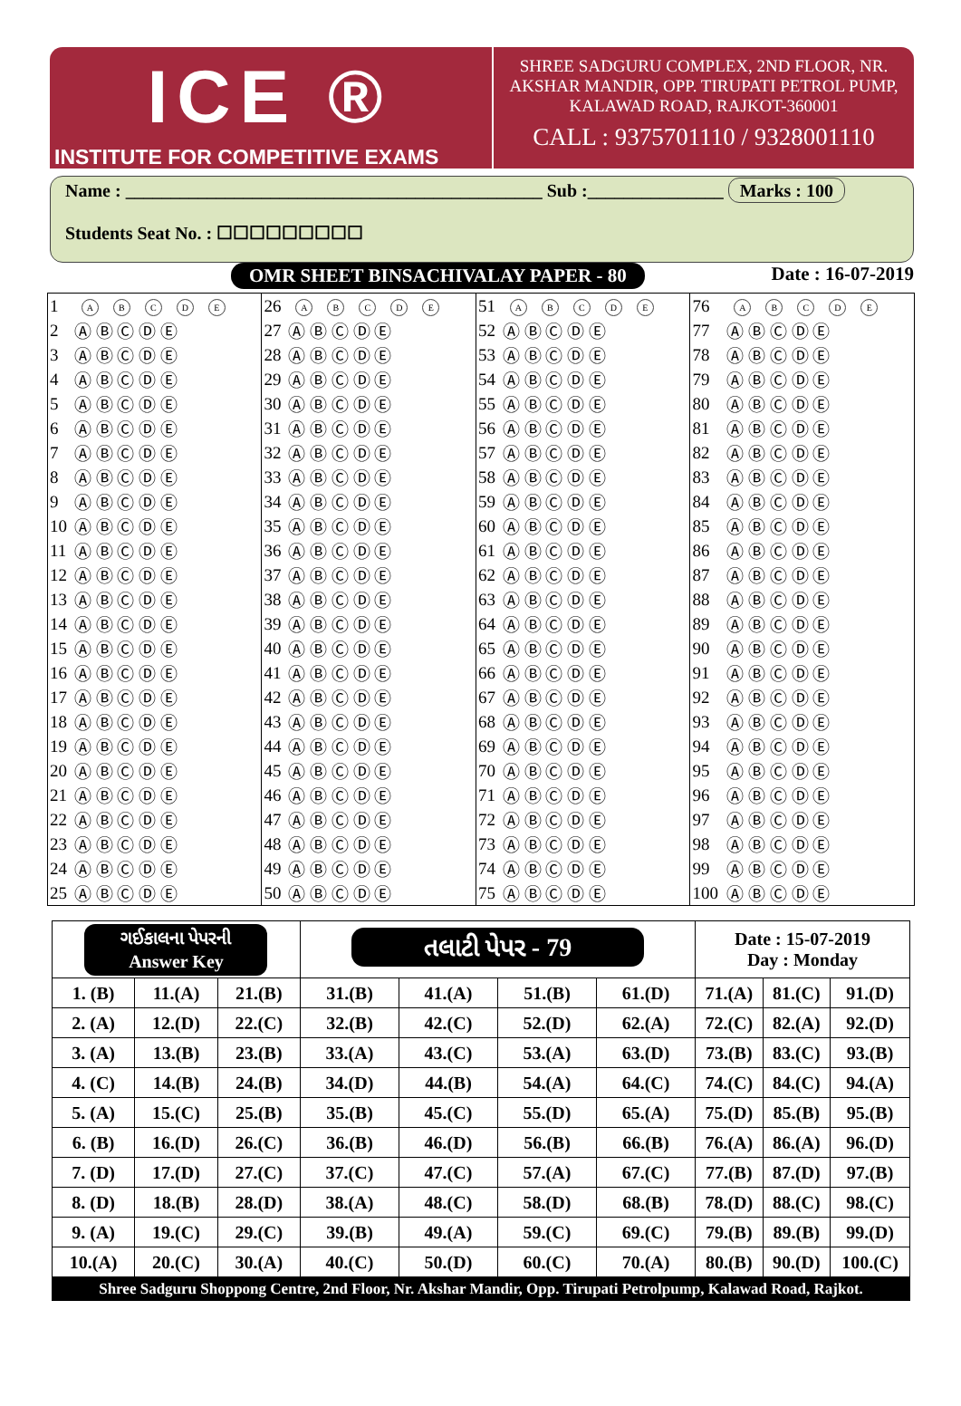ICE ®
INSTITUTE FOR COMPETITIVE EXAMS
SHREE SADGURU COMPLEX, 2ND FLOOR, NR.
AKSHAR MANDIR, OPP. TIRUPATI PETROL PUMP,
KALAWAD ROAD, RAJKOT-360001
CALL : 9375701110 / 9328001110
Name : ______________________________________________ Sub :_______________ Marks : 100
Students Seat No. : ☐☐☐☐☐☐☐☐☐
OMR SHEET BINSACHIVALAY PAPER - 80 Date : 16-07-2019
| 1 | A B C D E | 26 | A B C D E | 51 | A B C D E | 76 | A B C D E |
| 2 | Ⓐ Ⓑ Ⓒ Ⓓ Ⓔ | 27 | Ⓐ Ⓑ Ⓒ Ⓓ Ⓔ | 52 | Ⓐ Ⓑ Ⓒ Ⓓ Ⓔ | 77 | Ⓐ Ⓑ Ⓒ Ⓓ Ⓔ |
| 3 | Ⓐ Ⓑ Ⓒ Ⓓ Ⓔ | 28 | Ⓐ Ⓑ Ⓒ Ⓓ Ⓔ | 53 | Ⓐ Ⓑ Ⓒ Ⓓ Ⓔ | 78 | Ⓐ Ⓑ Ⓒ Ⓓ Ⓔ |
| 4 | Ⓐ Ⓑ Ⓒ Ⓓ Ⓔ | 29 | Ⓐ Ⓑ Ⓒ Ⓓ Ⓔ | 54 | Ⓐ Ⓑ Ⓒ Ⓓ Ⓔ | 79 | Ⓐ Ⓑ Ⓒ Ⓓ Ⓔ |
| 5 | Ⓐ Ⓑ Ⓒ Ⓓ Ⓔ | 30 | Ⓐ Ⓑ Ⓒ Ⓓ Ⓔ | 55 | Ⓐ Ⓑ Ⓒ Ⓓ Ⓔ | 80 | Ⓐ Ⓑ Ⓒ Ⓓ Ⓔ |
| 6 | Ⓐ Ⓑ Ⓒ Ⓓ Ⓔ | 31 | Ⓐ Ⓑ Ⓒ Ⓓ Ⓔ | 56 | Ⓐ Ⓑ Ⓒ Ⓓ Ⓔ | 81 | Ⓐ Ⓑ Ⓒ Ⓓ Ⓔ |
| 7 | Ⓐ Ⓑ Ⓒ Ⓓ Ⓔ | 32 | Ⓐ Ⓑ Ⓒ Ⓓ Ⓔ | 57 | Ⓐ Ⓑ Ⓒ Ⓓ Ⓔ | 82 | Ⓐ Ⓑ Ⓒ Ⓓ Ⓔ |
| 8 | Ⓐ Ⓑ Ⓒ Ⓓ Ⓔ | 33 | Ⓐ Ⓑ Ⓒ Ⓓ Ⓔ | 58 | Ⓐ Ⓑ Ⓒ Ⓓ Ⓔ | 83 | Ⓐ Ⓑ Ⓒ Ⓓ Ⓔ |
| 9 | Ⓐ Ⓑ Ⓒ Ⓓ Ⓔ | 34 | Ⓐ Ⓑ Ⓒ Ⓓ Ⓔ | 59 | Ⓐ Ⓑ Ⓒ Ⓓ Ⓔ | 84 | Ⓐ Ⓑ Ⓒ Ⓓ Ⓔ |
| 10 | Ⓐ Ⓑ Ⓒ Ⓓ Ⓔ | 35 | Ⓐ Ⓑ Ⓒ Ⓓ Ⓔ | 60 | Ⓐ Ⓑ Ⓒ Ⓓ Ⓔ | 85 | Ⓐ Ⓑ Ⓒ Ⓓ Ⓔ |
| 11 | Ⓐ Ⓑ Ⓒ Ⓓ Ⓔ | 36 | Ⓐ Ⓑ Ⓒ Ⓓ Ⓔ | 61 | Ⓐ Ⓑ Ⓒ Ⓓ Ⓔ | 86 | Ⓐ Ⓑ Ⓒ Ⓓ Ⓔ |
| 12 | Ⓐ Ⓑ Ⓒ Ⓓ Ⓔ | 37 | Ⓐ Ⓑ Ⓒ Ⓓ Ⓔ | 62 | Ⓐ Ⓑ Ⓒ Ⓓ Ⓔ | 87 | Ⓐ Ⓑ Ⓒ Ⓓ Ⓔ |
| 13 | Ⓐ Ⓑ Ⓒ Ⓓ Ⓔ | 38 | Ⓐ Ⓑ Ⓒ Ⓓ Ⓔ | 63 | Ⓐ Ⓑ Ⓒ Ⓓ Ⓔ | 88 | Ⓐ Ⓑ Ⓒ Ⓓ Ⓔ |
| 14 | Ⓐ Ⓑ Ⓒ Ⓓ Ⓔ | 39 | Ⓐ Ⓑ Ⓒ Ⓓ Ⓔ | 64 | Ⓐ Ⓑ Ⓒ Ⓓ Ⓔ | 89 | Ⓐ Ⓑ Ⓒ Ⓓ Ⓔ |
| 15 | Ⓐ Ⓑ Ⓒ Ⓓ Ⓔ | 40 | Ⓐ Ⓑ Ⓒ Ⓓ Ⓔ | 65 | Ⓐ Ⓑ Ⓒ Ⓓ Ⓔ | 90 | Ⓐ Ⓑ Ⓒ Ⓓ Ⓔ |
| 16 | Ⓐ Ⓑ Ⓒ Ⓓ Ⓔ | 41 | Ⓐ Ⓑ Ⓒ Ⓓ Ⓔ | 66 | Ⓐ Ⓑ Ⓒ Ⓓ Ⓔ | 91 | Ⓐ Ⓑ Ⓒ Ⓓ Ⓔ |
| 17 | Ⓐ Ⓑ Ⓒ Ⓓ Ⓔ | 42 | Ⓐ Ⓑ Ⓒ Ⓓ Ⓔ | 67 | Ⓐ Ⓑ Ⓒ Ⓓ Ⓔ | 92 | Ⓐ Ⓑ Ⓒ Ⓓ Ⓔ |
| 18 | Ⓐ Ⓑ Ⓒ Ⓓ Ⓔ | 43 | Ⓐ Ⓑ Ⓒ Ⓓ Ⓔ | 68 | Ⓐ Ⓑ Ⓒ Ⓓ Ⓔ | 93 | Ⓐ Ⓑ Ⓒ Ⓓ Ⓔ |
| 19 | Ⓐ Ⓑ Ⓒ Ⓓ Ⓔ | 44 | Ⓐ Ⓑ Ⓒ Ⓓ Ⓔ | 69 | Ⓐ Ⓑ Ⓒ Ⓓ Ⓔ | 94 | Ⓐ Ⓑ Ⓒ Ⓓ Ⓔ |
| 20 | Ⓐ Ⓑ Ⓒ Ⓓ Ⓔ | 45 | Ⓐ Ⓑ Ⓒ Ⓓ Ⓔ | 70 | Ⓐ Ⓑ Ⓒ Ⓓ Ⓔ | 95 | Ⓐ Ⓑ Ⓒ Ⓓ Ⓔ |
| 21 | Ⓐ Ⓑ Ⓒ Ⓓ Ⓔ | 46 | Ⓐ Ⓑ Ⓒ Ⓓ Ⓔ | 71 | Ⓐ Ⓑ Ⓒ Ⓓ Ⓔ | 96 | Ⓐ Ⓑ Ⓒ Ⓓ Ⓔ |
| 22 | Ⓐ Ⓑ Ⓒ Ⓓ Ⓔ | 47 | Ⓐ Ⓑ Ⓒ Ⓓ Ⓔ | 72 | Ⓐ Ⓑ Ⓒ Ⓓ Ⓔ | 97 | Ⓐ Ⓑ Ⓒ Ⓓ Ⓔ |
| 23 | Ⓐ Ⓑ Ⓒ Ⓓ Ⓔ | 48 | Ⓐ Ⓑ Ⓒ Ⓓ Ⓔ | 73 | Ⓐ Ⓑ Ⓒ Ⓓ Ⓔ | 98 | Ⓐ Ⓑ Ⓒ Ⓓ Ⓔ |
| 24 | Ⓐ Ⓑ Ⓒ Ⓓ Ⓔ | 49 | Ⓐ Ⓑ Ⓒ Ⓓ Ⓔ | 74 | Ⓐ Ⓑ Ⓒ Ⓓ Ⓔ | 99 | Ⓐ Ⓑ Ⓒ Ⓓ Ⓔ |
| 25 | Ⓐ Ⓑ Ⓒ Ⓓ Ⓔ | 50 | Ⓐ Ⓑ Ⓒ Ⓓ Ⓔ | 75 | Ⓐ Ⓑ Ⓒ Ⓓ Ⓔ | 100 | Ⓐ Ⓑ Ⓒ Ⓓ Ⓔ |
| ગઈકાલના પેપરની Answer Key | | | તલાટી પેપર - 79 | | | | Date : 15-07-2019 Day : Monday | | |
| 1. (B) | 11.(A) | 21.(B) | 31.(B) | 41.(A) | 51.(B) | 61.(D) | 71.(A) | 81.(C) | 91.(D) |
| 2. (A) | 12.(D) | 22.(C) | 32.(B) | 42.(C) | 52.(D) | 62.(A) | 72.(C) | 82.(A) | 92.(D) |
| 3. (A) | 13.(B) | 23.(B) | 33.(A) | 43.(C) | 53.(A) | 63.(D) | 73.(B) | 83.(C) | 93.(B) |
| 4. (C) | 14.(B) | 24.(B) | 34.(D) | 44.(B) | 54.(A) | 64.(C) | 74.(C) | 84.(C) | 94.(A) |
| 5. (A) | 15.(C) | 25.(B) | 35.(B) | 45.(C) | 55.(D) | 65.(A) | 75.(D) | 85.(B) | 95.(B) |
| 6. (B) | 16.(D) | 26.(C) | 36.(B) | 46.(D) | 56.(B) | 66.(B) | 76.(A) | 86.(A) | 96.(D) |
| 7. (D) | 17.(D) | 27.(C) | 37.(C) | 47.(C) | 57.(A) | 67.(C) | 77.(B) | 87.(D) | 97.(B) |
| 8. (D) | 18.(B) | 28.(D) | 38.(A) | 48.(C) | 58.(D) | 68.(B) | 78.(D) | 88.(C) | 98.(C) |
| 9. (A) | 19.(C) | 29.(C) | 39.(B) | 49.(A) | 59.(C) | 69.(C) | 79.(B) | 89.(B) | 99.(D) |
| 10.(A) | 20.(C) | 30.(A) | 40.(C) | 50.(D) | 60.(C) | 70.(A) | 80.(B) | 90.(D) | 100.(C) |
Shree Sadguru Shoppong Centre, 2nd Floor, Nr. Akshar Mandir, Opp. Tirupati Petrolpump, Kalawad Road, Rajkot.